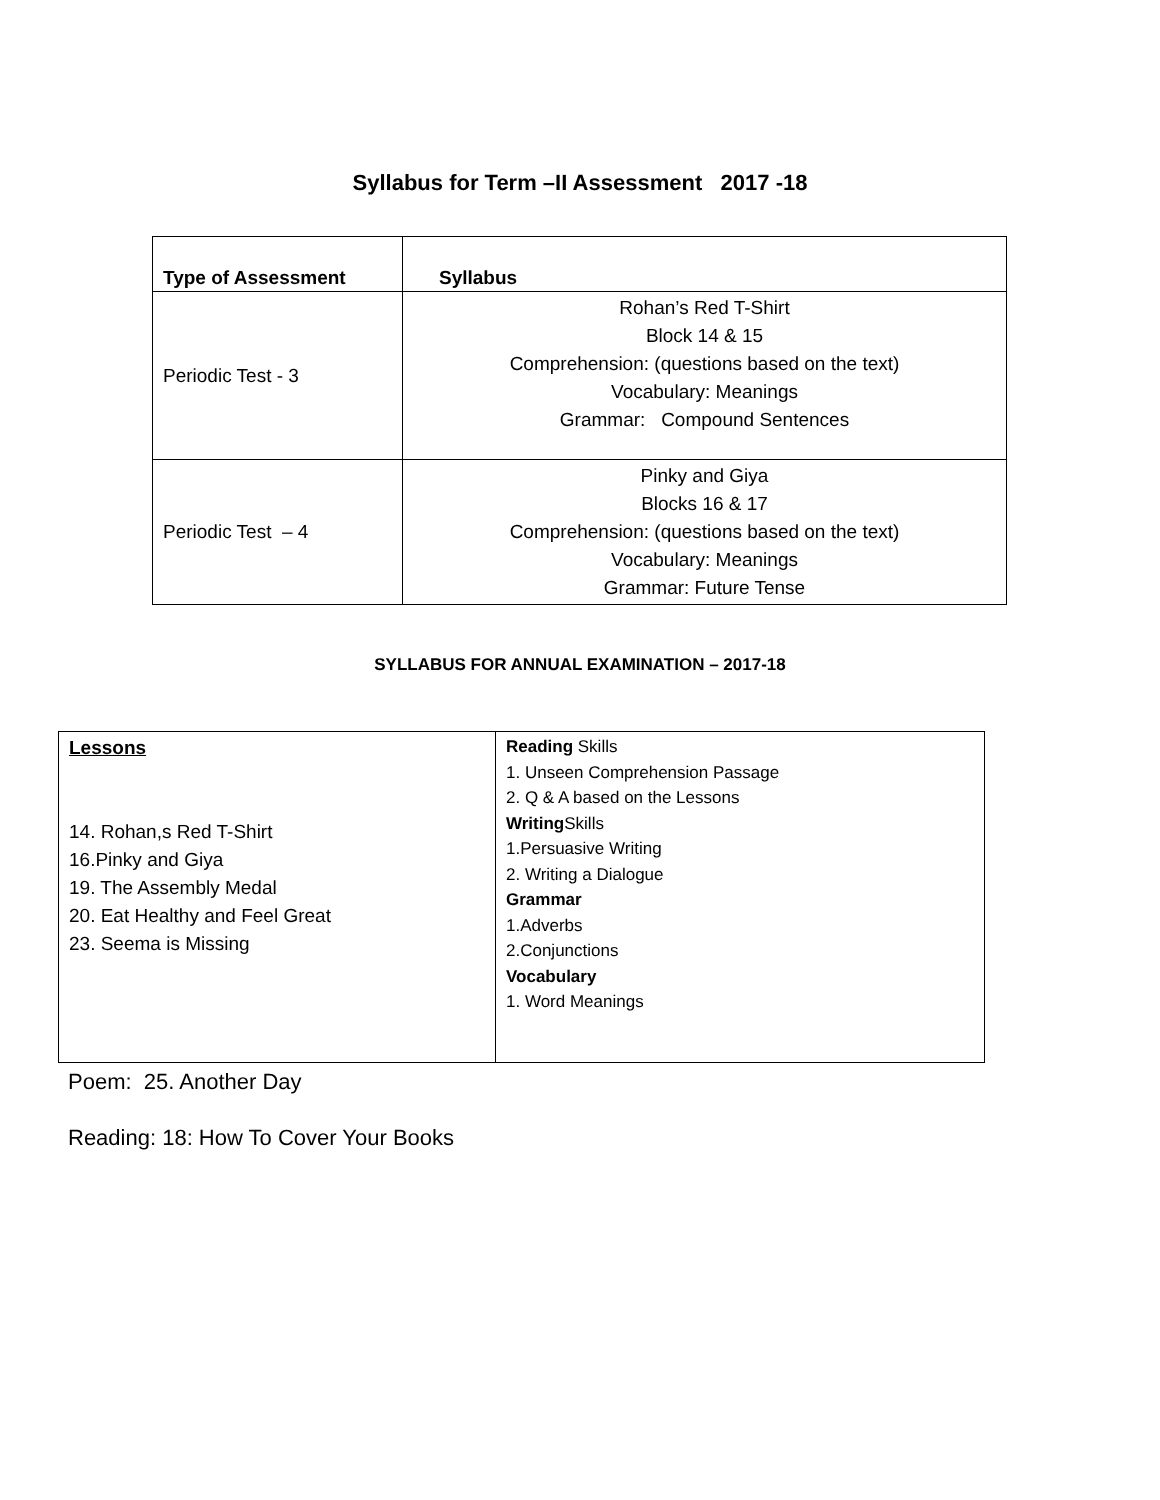Syllabus for Term –II Assessment 2017 -18
| Type of Assessment | Syllabus |
| --- | --- |
| Periodic Test - 3 | Rohan’s Red T-Shirt Block 14 & 15 Comprehension: (questions based on the text) Vocabulary: Meanings Grammar: Compound Sentences |
| Periodic Test – 4 | Pinky and Giya Blocks 16 & 17 Comprehension: (questions based on the text) Vocabulary: Meanings Grammar: Future Tense |
SYLLABUS FOR ANNUAL EXAMINATION – 2017-18
| Lessons 14. Rohan,s Red T-Shirt 16.Pinky and Giya 19. The Assembly Medal 20. Eat Healthy and Feel Great 23. Seema is Missing | Reading Skills 1. Unseen Comprehension Passage 2. Q & A based on the Lessons Writing Skills 1.Persuasive Writing 2. Writing a Dialogue Grammar 1.Adverbs 2.Conjunctions Vocabulary 1. Word Meanings |
Poem: 25. Another Day
Reading: 18: How To Cover Your Books